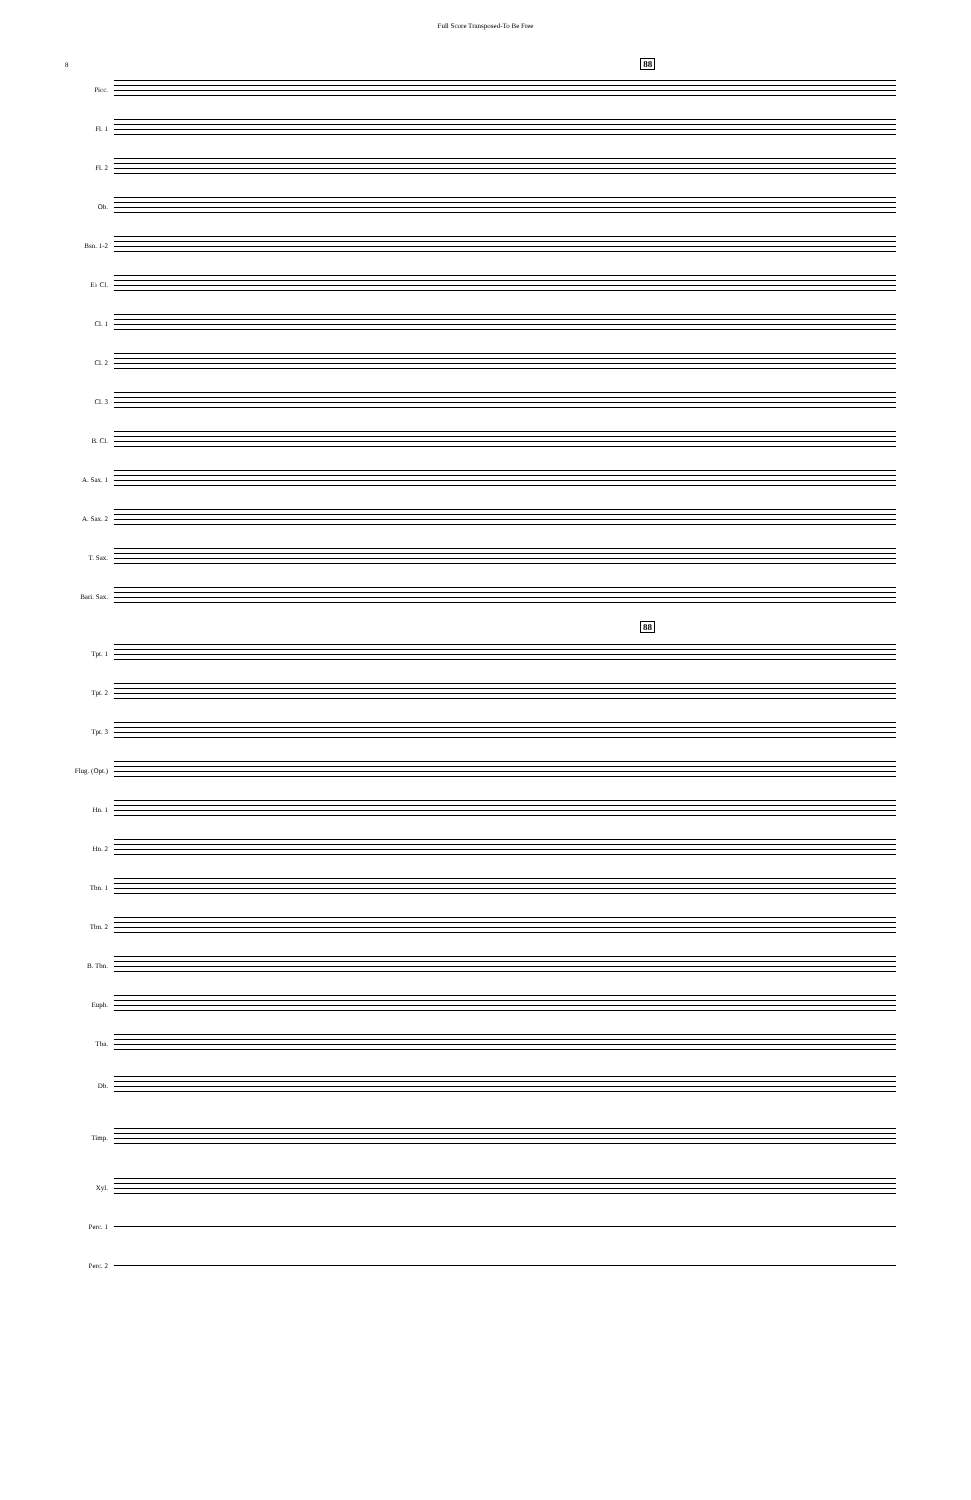Full Score Transposed-To Be Free
8 88
Picc.
Fl. 1
Fl. 2
Ob.
Bsn. 1-2
E♭ Cl.
Cl. 1
Cl. 2
Cl. 3
B. Cl.
A. Sax. 1
A. Sax. 2
T. Sax.
Bari. Sax.
88
Tpt. 1
Tpt. 2
Tpt. 3
Flug. (Opt.)
Hn. 1
Hn. 2
Tbn. 1
Tbn. 2
B. Tbn.
Euph.
Tba.
Db.
Timp.
Xyl.
Perc. 1
Perc. 2